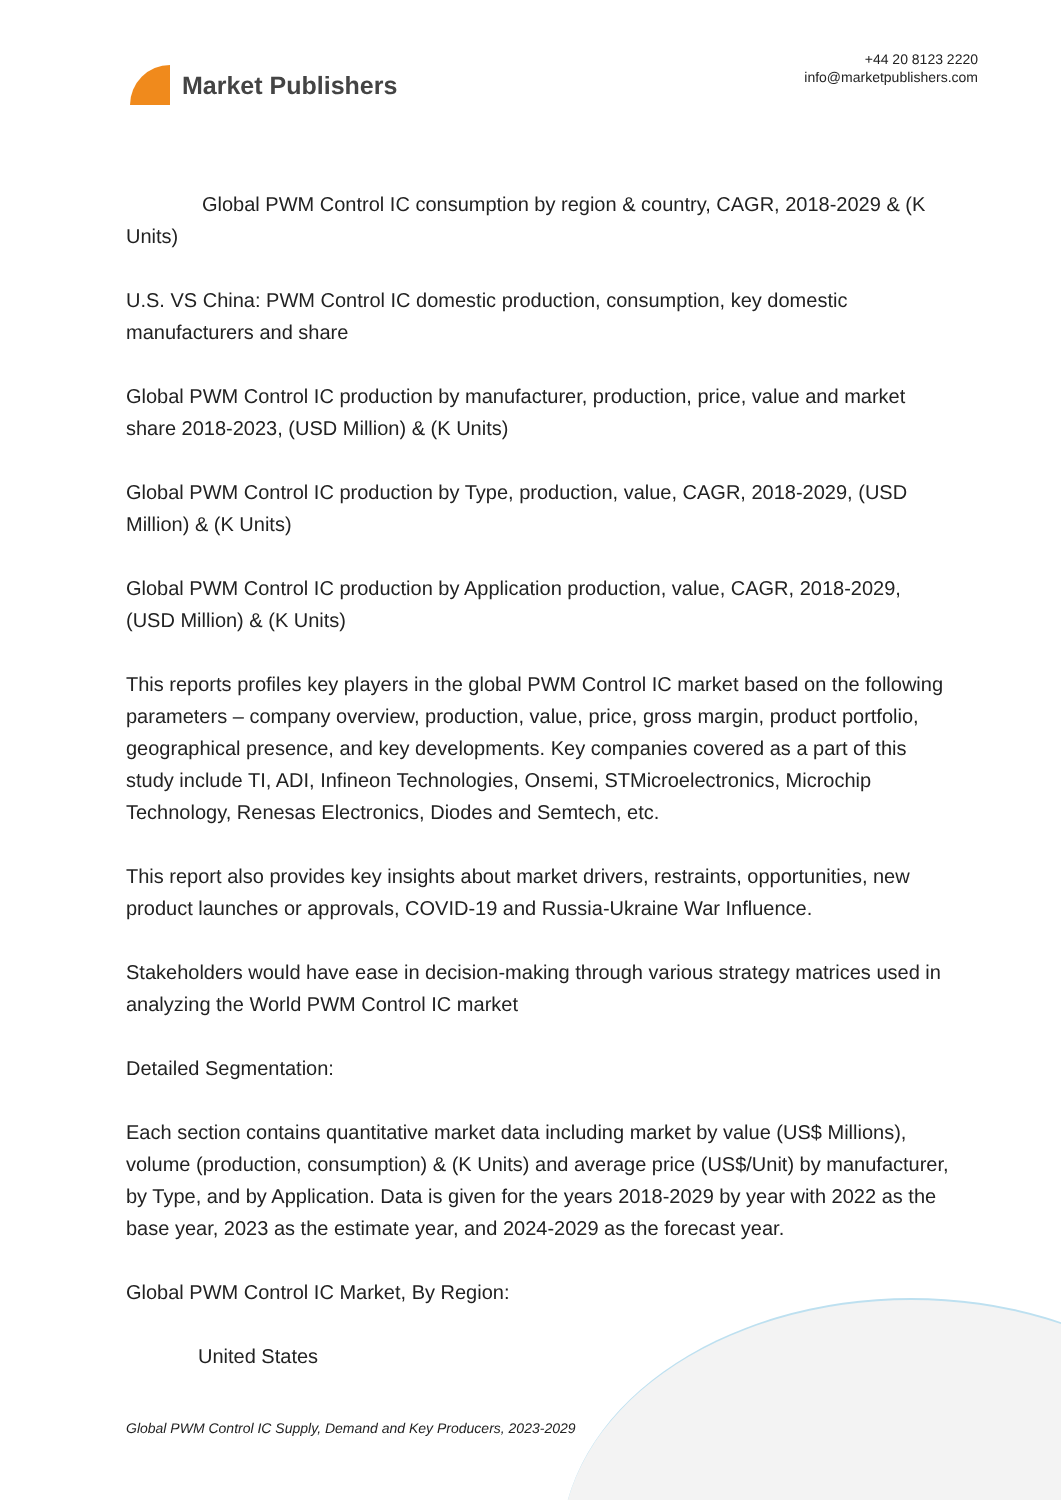Market Publishers
+44 20 8123 2220
info@marketpublishers.com
Global PWM Control IC consumption by region & country, CAGR, 2018-2029 & (K Units)
U.S. VS China: PWM Control IC domestic production, consumption, key domestic manufacturers and share
Global PWM Control IC production by manufacturer, production, price, value and market share 2018-2023, (USD Million) & (K Units)
Global PWM Control IC production by Type, production, value, CAGR, 2018-2029, (USD Million) & (K Units)
Global PWM Control IC production by Application production, value, CAGR, 2018-2029, (USD Million) & (K Units)
This reports profiles key players in the global PWM Control IC market based on the following parameters – company overview, production, value, price, gross margin, product portfolio, geographical presence, and key developments. Key companies covered as a part of this study include TI, ADI, Infineon Technologies, Onsemi, STMicroelectronics, Microchip Technology, Renesas Electronics, Diodes and Semtech, etc.
This report also provides key insights about market drivers, restraints, opportunities, new product launches or approvals, COVID-19 and Russia-Ukraine War Influence.
Stakeholders would have ease in decision-making through various strategy matrices used in analyzing the World PWM Control IC market
Detailed Segmentation:
Each section contains quantitative market data including market by value (US$ Millions), volume (production, consumption) & (K Units) and average price (US$/Unit) by manufacturer, by Type, and by Application. Data is given for the years 2018-2029 by year with 2022 as the base year, 2023 as the estimate year, and 2024-2029 as the forecast year.
Global PWM Control IC Market, By Region:
United States
Global PWM Control IC Supply, Demand and Key Producers, 2023-2029